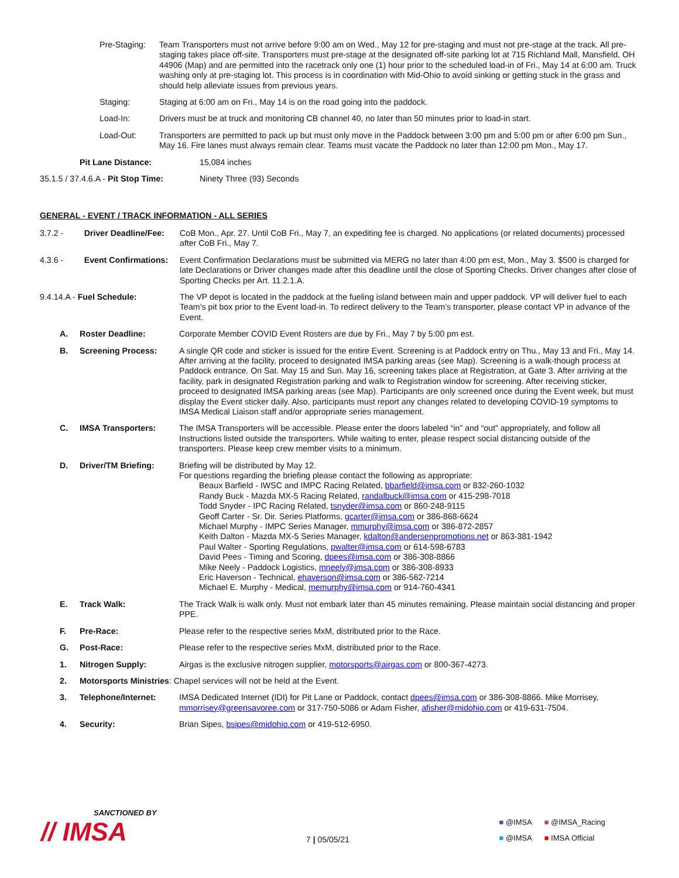Pre-Staging:
Team Transporters must not arrive before 9:00 am on Wed., May 12 for pre-staging and must not pre-stage at the track. All pre-staging takes place off-site. Transporters must pre-stage at the designated off-site parking lot at 715 Richland Mall, Mansfield, OH 44906 (Map) and are permitted into the racetrack only one (1) hour prior to the scheduled load-in of Fri., May 14 at 6:00 am. Truck washing only at pre-staging lot. This process is in coordination with Mid-Ohio to avoid sinking or getting stuck in the grass and should help alleviate issues from previous years.
Staging: Staging at 6:00 am on Fri., May 14 is on the road going into the paddock.
Load-In: Drivers must be at truck and monitoring CB channel 40, no later than 50 minutes prior to load-in start.
Load-Out: Transporters are permitted to pack up but must only move in the Paddock between 3:00 pm and 5:00 pm or after 6:00 pm Sun., May 16. Fire lanes must always remain clear. Teams must vacate the Paddock no later than 12:00 pm Mon., May 17.
Pit Lane Distance: 15,084 inches
35.1.5 / 37.4.6.A - Pit Stop Time:
Ninety Three (93) Seconds
GENERAL - EVENT / TRACK INFORMATION - ALL SERIES
3.7.2 - Driver Deadline/Fee:
CoB Mon., Apr. 27. Until CoB Fri., May 7, an expediting fee is charged. No applications (or related documents) processed after CoB Fri., May 7.
4.3.6 - Event Confirmations:
Event Confirmation Declarations must be submitted via MERG no later than 4:00 pm est, Mon., May 3. $500 is charged for late Declarations or Driver changes made after this deadline until the close of Sporting Checks. Driver changes after close of Sporting Checks per Art. 11.2.1.A.
9.4.14.A - Fuel Schedule: The VP depot is located in the paddock at the fueling island between main and upper paddock. VP will deliver fuel to each Team’s pit box prior to the Event load-in. To redirect delivery to the Team’s transporter, please contact VP in advance of the Event.
A. Roster Deadline: Corporate Member COVID Event Rosters are due by Fri., May 7 by 5:00 pm est.
B. Screening Process: A single QR code and sticker is issued for the entire Event. Screening is at Paddock entry on Thu., May 13 and Fri., May 14. After arriving at the facility, proceed to designated IMSA parking areas (see Map). Screening is a walk-though process at Paddock entrance. On Sat. May 15 and Sun. May 16, screening takes place at Registration, at Gate 3. After arriving at the facility, park in designated Registration parking and walk to Registration window for screening. After receiving sticker, proceed to designated IMSA parking areas (see Map). Participants are only screened once during the Event week, but must display the Event sticker daily. Also, participants must report any changes related to developing COVID-19 symptoms to IMSA Medical Liaison staff and/or appropriate series management.
C. IMSA Transporters: The IMSA Transporters will be accessible. Please enter the doors labeled “in” and “out” appropriately, and follow all Instructions listed outside the transporters. While waiting to enter, please respect social distancing outside of the transporters. Please keep crew member visits to a minimum.
D. Driver/TM Briefing: Briefing will be distributed by May 12.
For questions regarding the briefing please contact the following as appropriate:
Beaux Barfield - IWSC and IMPC Racing Related, bbarfield@imsa.com or 832-260-1032
Randy Buck - Mazda MX-5 Racing Related, randalbuck@imsa.com or 415-298-7018
Todd Snyder - IPC Racing Related, tsnyder@imsa.com or 860-248-9115
Geoff Carter - Sr. Dir. Series Platforms, gcarter@imsa.com or 386-868-6624
Michael Murphy - IMPC Series Manager, mmurphy@imsa.com or 386-872-2857
Keith Dalton - Mazda MX-5 Series Manager, kdalton@andersenpromotions.net or 863-381-1942
Paul Walter - Sporting Regulations, pwalter@imsa.com or 614-598-6783
David Pees - Timing and Scoring, dpees@imsa.com or 386-308-8866
Mike Neely - Paddock Logistics, mneely@imsa.com or 386-308-8933
Eric Haverson - Technical, ehaverson@imsa.com or 386-562-7214
Michael E. Murphy - Medical, memurphy@imsa.com or 914-760-4341
E. Track Walk: The Track Walk is walk only. Must not embark later than 45 minutes remaining. Please maintain social distancing and proper PPE.
F. Pre-Race: Please refer to the respective series MxM, distributed prior to the Race.
G. Post-Race: Please refer to the respective series MxM, distributed prior to the Race.
1. Nitrogen Supply: Airgas is the exclusive nitrogen supplier, motorsports@airgas.com or 800-367-4273.
2. Motorsports Ministries: Chapel services will not be held at the Event.
3. Telephone/Internet: IMSA Dedicated Internet (IDI) for Pit Lane or Paddock, contact dpees@imsa.com or 386-308-8866. Mike Morrisey, mmorrisey@greensavoree.com or 317-750-5086 or Adam Fisher, afisher@midohio.com or 419-631-7504.
4. Security: Brian Sipes, bsipes@midohio.com or 419-512-6950.
SANCTIONED BY
// IMSA
7 | 05/05/21
■ @IMSA ■ @IMSA_Racing
■ @IMSA ■ IMSA Official